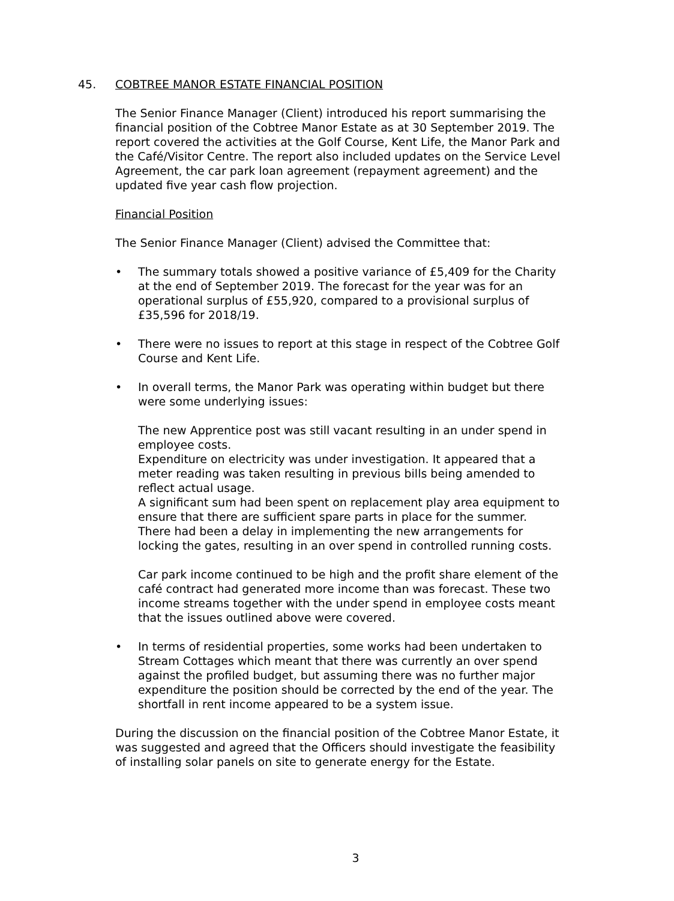45. COBTREE MANOR ESTATE FINANCIAL POSITION
The Senior Finance Manager (Client) introduced his report summarising the financial position of the Cobtree Manor Estate as at 30 September 2019. The report covered the activities at the Golf Course, Kent Life, the Manor Park and the Café/Visitor Centre. The report also included updates on the Service Level Agreement, the car park loan agreement (repayment agreement) and the updated five year cash flow projection.
Financial Position
The Senior Finance Manager (Client) advised the Committee that:
• The summary totals showed a positive variance of £5,409 for the Charity at the end of September 2019. The forecast for the year was for an operational surplus of £55,920, compared to a provisional surplus of £35,596 for 2018/19.
• There were no issues to report at this stage in respect of the Cobtree Golf Course and Kent Life.
• In overall terms, the Manor Park was operating within budget but there were some underlying issues:
The new Apprentice post was still vacant resulting in an under spend in employee costs.
Expenditure on electricity was under investigation. It appeared that a meter reading was taken resulting in previous bills being amended to reflect actual usage.
A significant sum had been spent on replacement play area equipment to ensure that there are sufficient spare parts in place for the summer.
There had been a delay in implementing the new arrangements for locking the gates, resulting in an over spend in controlled running costs.
Car park income continued to be high and the profit share element of the café contract had generated more income than was forecast. These two income streams together with the under spend in employee costs meant that the issues outlined above were covered.
• In terms of residential properties, some works had been undertaken to Stream Cottages which meant that there was currently an over spend against the profiled budget, but assuming there was no further major expenditure the position should be corrected by the end of the year. The shortfall in rent income appeared to be a system issue.
During the discussion on the financial position of the Cobtree Manor Estate, it was suggested and agreed that the Officers should investigate the feasibility of installing solar panels on site to generate energy for the Estate.
3